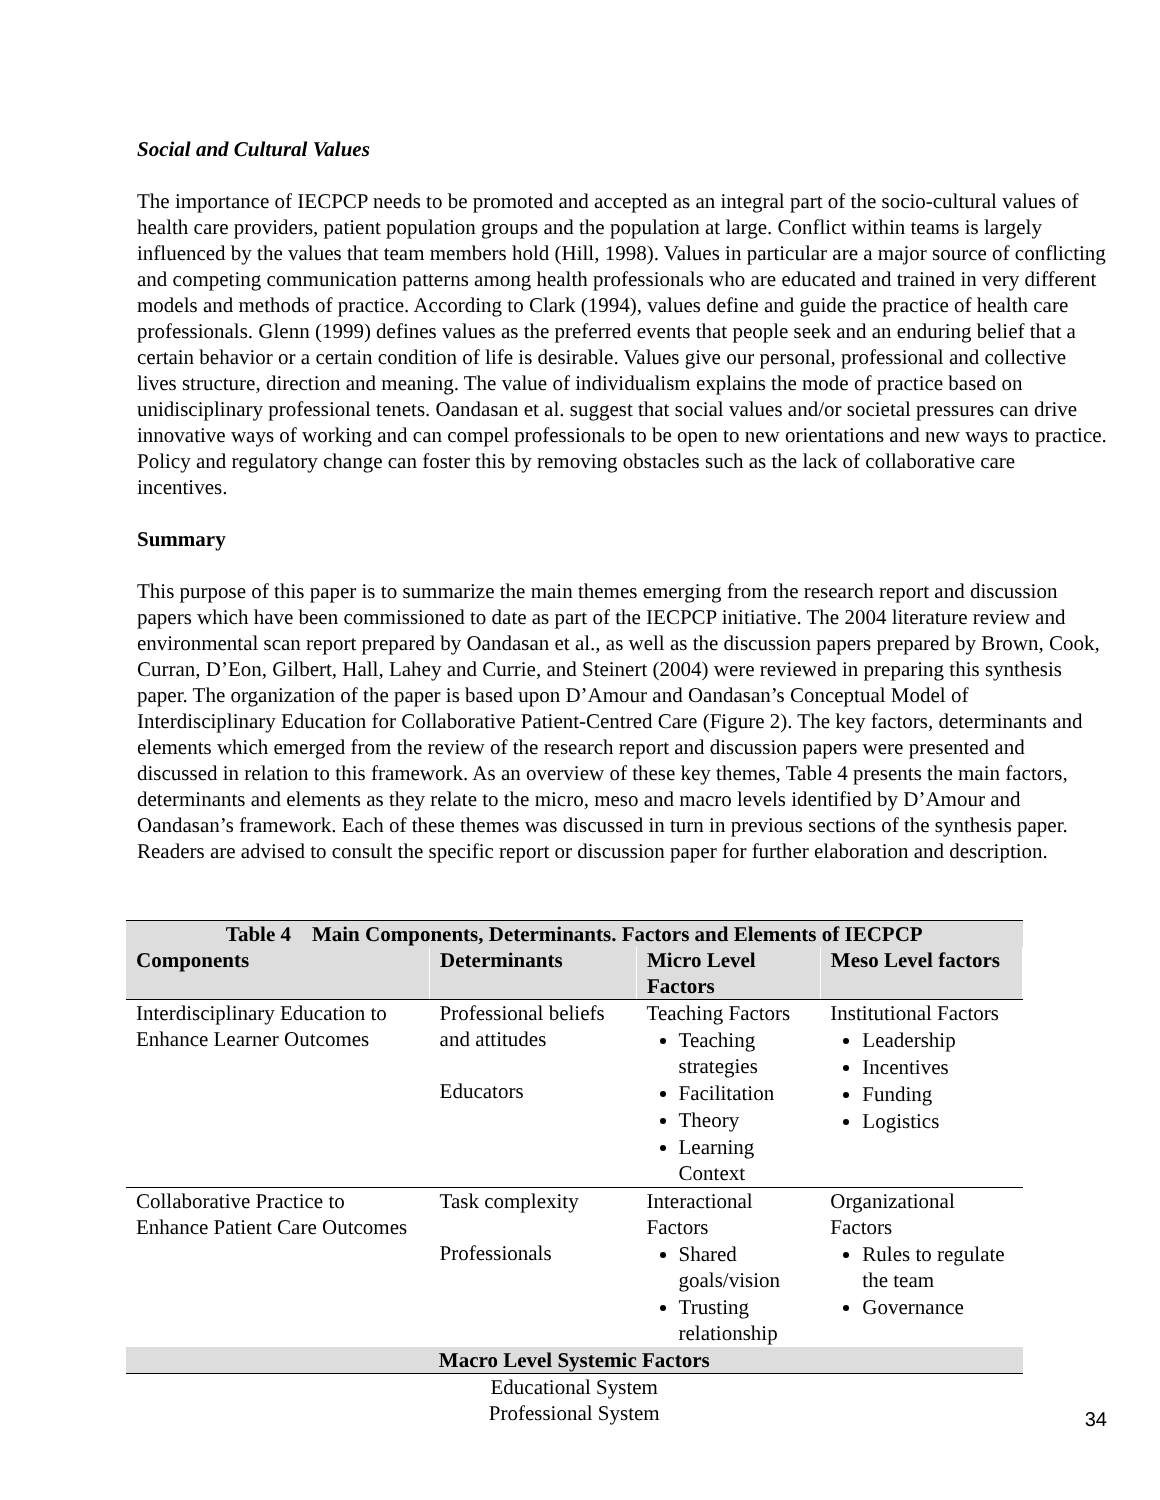Social and Cultural Values
The importance of IECPCP needs to be promoted and accepted as an integral part of the socio-cultural values of health care providers, patient population groups and the population at large. Conflict within teams is largely influenced by the values that team members hold (Hill, 1998). Values in particular are a major source of conflicting and competing communication patterns among health professionals who are educated and trained in very different models and methods of practice. According to Clark (1994), values define and guide the practice of health care professionals. Glenn (1999) defines values as the preferred events that people seek and an enduring belief that a certain behavior or a certain condition of life is desirable. Values give our personal, professional and collective lives structure, direction and meaning. The value of individualism explains the mode of practice based on unidisciplinary professional tenets. Oandasan et al. suggest that social values and/or societal pressures can drive innovative ways of working and can compel professionals to be open to new orientations and new ways to practice. Policy and regulatory change can foster this by removing obstacles such as the lack of collaborative care incentives.
Summary
This purpose of this paper is to summarize the main themes emerging from the research report and discussion papers which have been commissioned to date as part of the IECPCP initiative. The 2004 literature review and environmental scan report prepared by Oandasan et al., as well as the discussion papers prepared by Brown, Cook, Curran, D’Eon, Gilbert, Hall, Lahey and Currie, and Steinert (2004) were reviewed in preparing this synthesis paper. The organization of the paper is based upon D’Amour and Oandasan’s Conceptual Model of Interdisciplinary Education for Collaborative Patient-Centred Care (Figure 2). The key factors, determinants and elements which emerged from the review of the research report and discussion papers were presented and discussed in relation to this framework. As an overview of these key themes, Table 4 presents the main factors, determinants and elements as they relate to the micro, meso and macro levels identified by D’Amour and Oandasan’s framework. Each of these themes was discussed in turn in previous sections of the synthesis paper. Readers are advised to consult the specific report or discussion paper for further elaboration and description.
| Table 4 Main Components, Determinants. Factors and Elements of IECPCP | | | |
| --- | --- | --- | --- |
| Components | Determinants | Micro Level Factors | Meso Level factors |
| Interdisciplinary Education to Enhance Learner Outcomes | Professional beliefs and attitudes Educators | Teaching Factors Teaching strategies Facilitation Theory Learning Context | Institutional Factors Leadership Incentives Funding Logistics |
| Collaborative Practice to Enhance Patient Care Outcomes | Task complexity Professionals | Interactional Factors Shared goals/vision Trusting relationship | Organizational Factors Rules to regulate the team Governance |
| Macro Level Systemic Factors | | | |
| Educational System Professional System | | | |
34